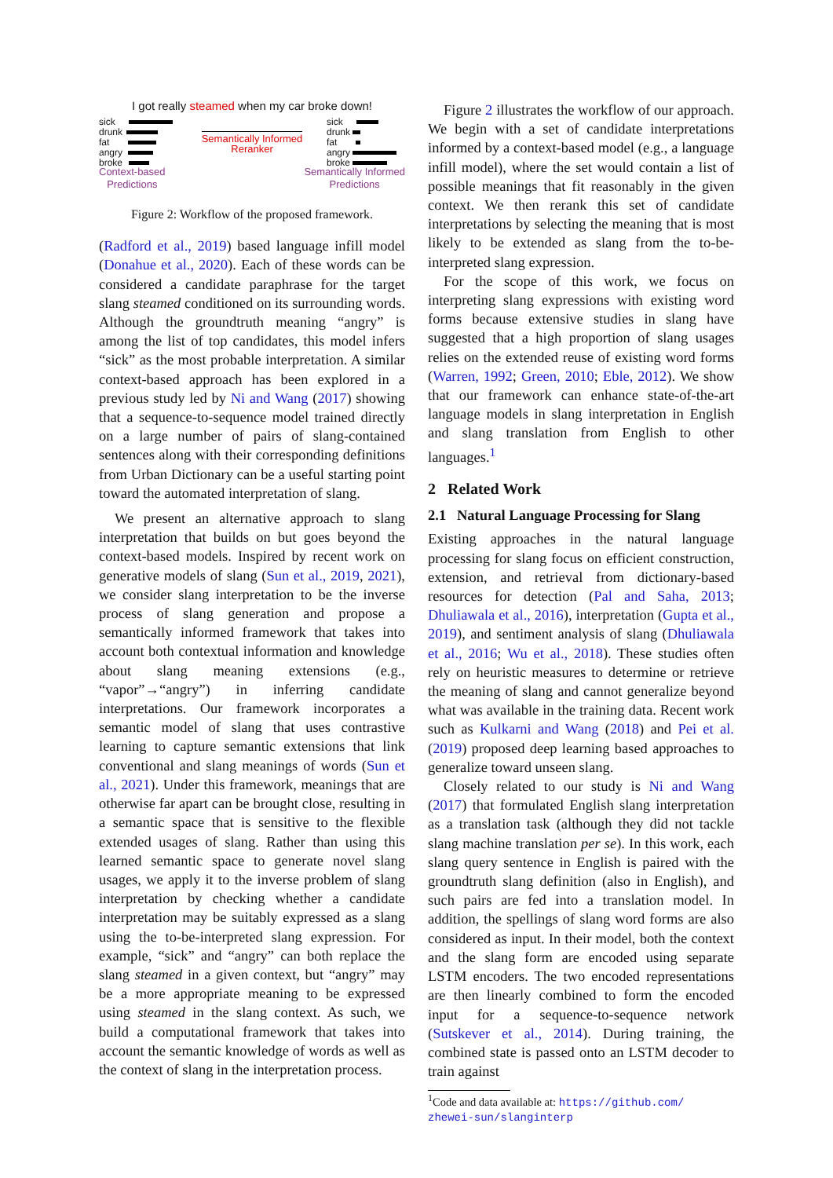I got really steamed when my car broke down!
sick
drunk
fat
angry
broke
Semantically Informed
Reranker
sick
drunk
fat
angry
broke
Context-based
Predictions
Semantically Informed
Predictions
Figure 2: Workflow of the proposed framework.
(Radford et al., 2019) based language infill model (Donahue et al., 2020). Each of these words can be considered a candidate paraphrase for the target slang steamed conditioned on its surrounding words. Although the groundtruth meaning “angry” is among the list of top candidates, this model infers “sick” as the most probable interpretation. A similar context-based approach has been explored in a previous study led by Ni and Wang (2017) showing that a sequence-to-sequence model trained directly on a large number of pairs of slang-contained sentences along with their corresponding definitions from Urban Dictionary can be a useful starting point toward the automated interpretation of slang.
We present an alternative approach to slang interpretation that builds on but goes beyond the context-based models. Inspired by recent work on generative models of slang (Sun et al., 2019, 2021), we consider slang interpretation to be the inverse process of slang generation and propose a semantically informed framework that takes into account both contextual information and knowledge about slang meaning extensions (e.g., “vapor”→“angry”) in inferring candidate interpretations. Our framework incorporates a semantic model of slang that uses contrastive learning to capture semantic extensions that link conventional and slang meanings of words (Sun et al., 2021). Under this framework, meanings that are otherwise far apart can be brought close, resulting in a semantic space that is sensitive to the flexible extended usages of slang. Rather than using this learned semantic space to generate novel slang usages, we apply it to the inverse problem of slang interpretation by checking whether a candidate interpretation may be suitably expressed as a slang using the to-be-interpreted slang expression. For example, “sick” and “angry” can both replace the slang steamed in a given context, but “angry” may be a more appropriate meaning to be expressed using steamed in the slang context. As such, we build a computational framework that takes into account the semantic knowledge of words as well as the context of slang in the interpretation process.
Figure 2 illustrates the workflow of our approach. We begin with a set of candidate interpretations informed by a context-based model (e.g., a language infill model), where the set would contain a list of possible meanings that fit reasonably in the given context. We then rerank this set of candidate interpretations by selecting the meaning that is most likely to be extended as slang from the to-be-interpreted slang expression.
For the scope of this work, we focus on interpreting slang expressions with existing word forms because extensive studies in slang have suggested that a high proportion of slang usages relies on the extended reuse of existing word forms (Warren, 1992; Green, 2010; Eble, 2012). We show that our framework can enhance state-of-the-art language models in slang interpretation in English and slang translation from English to other languages.<sup>1</sup>
2 Related Work
2.1 Natural Language Processing for Slang
Existing approaches in the natural language processing for slang focus on efficient construction, extension, and retrieval from dictionary-based resources for detection (Pal and Saha, 2013; Dhuliawala et al., 2016), interpretation (Gupta et al., 2019), and sentiment analysis of slang (Dhuliawala et al., 2016; Wu et al., 2018). These studies often rely on heuristic measures to determine or retrieve the meaning of slang and cannot generalize beyond what was available in the training data. Recent work such as Kulkarni and Wang (2018) and Pei et al. (2019) proposed deep learning based approaches to generalize toward unseen slang.
Closely related to our study is Ni and Wang (2017) that formulated English slang interpretation as a translation task (although they did not tackle slang machine translation per se). In this work, each slang query sentence in English is paired with the groundtruth slang definition (also in English), and such pairs are fed into a translation model. In addition, the spellings of slang word forms are also considered as input. In their model, both the context and the slang form are encoded using separate LSTM encoders. The two encoded representations are then linearly combined to form the encoded input for a sequence-to-sequence network (Sutskever et al., 2014). During training, the combined state is passed onto an LSTM decoder to train against
<sup>1</sup> Code and data available at: https://github.com/ zhewei-sun/slanginterp